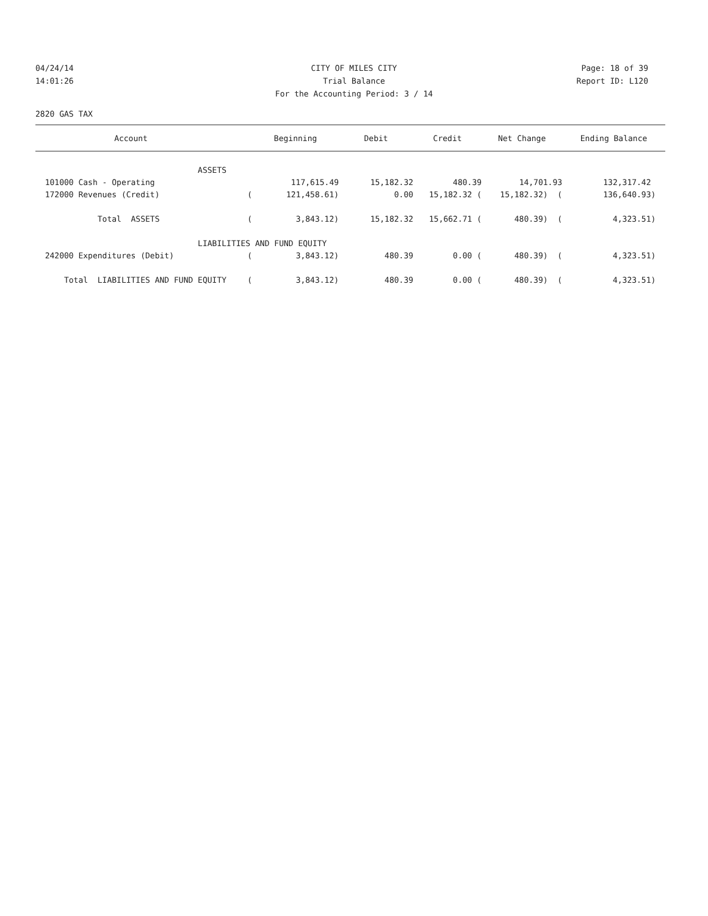04/24/14 CITY OF MILES CITY Page: 18 of 39
14:01:26 Trial Balance Report ID: L120
For the Accounting Period: 3 / 14
2820 GAS TAX
| Account | | Beginning | Debit | Credit | Net Change | Ending Balance |
| --- | --- | --- | --- | --- | --- | --- |
| ASSETS | | | | | | |
| 101000 Cash - Operating | | 117,615.49 | 15,182.32 | 480.39 | 14,701.93 | 132,317.42 |
| 172000 Revenues (Credit) | ( | 121,458.61) | 0.00 | 15,182.32 ( | 15,182.32) ( | 136,640.93) |
| Total ASSETS | ( | 3,843.12) | 15,182.32 | 15,662.71 ( | 480.39) ( | 4,323.51) |
| LIABILITIES AND FUND EQUITY | | | | | | |
| 242000 Expenditures (Debit) | ( | 3,843.12) | 480.39 | 0.00 ( | 480.39) ( | 4,323.51) |
| Total LIABILITIES AND FUND EQUITY | ( | 3,843.12) | 480.39 | 0.00 ( | 480.39) ( | 4,323.51) |